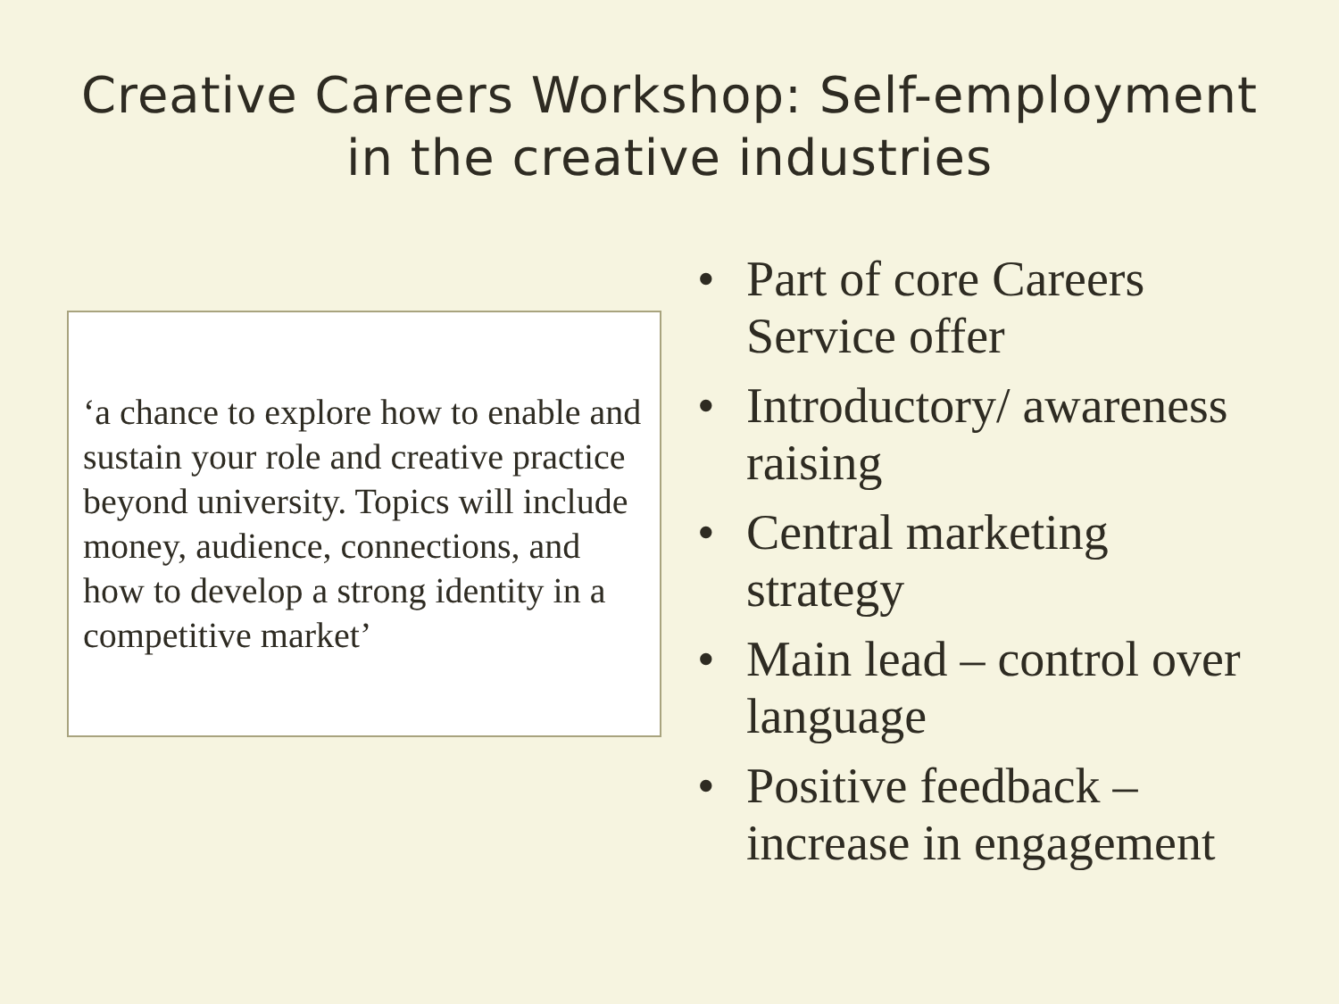Creative Careers Workshop: Self-employment
in the creative industries
‘a chance to explore how to enable and sustain your role and creative practice beyond university. Topics will include money, audience, connections, and how to develop a strong identity in a competitive market’
• Part of core Careers Service offer
• Introductory/ awareness raising
• Central marketing strategy
• Main lead – control over language
• Positive feedback – increase in engagement